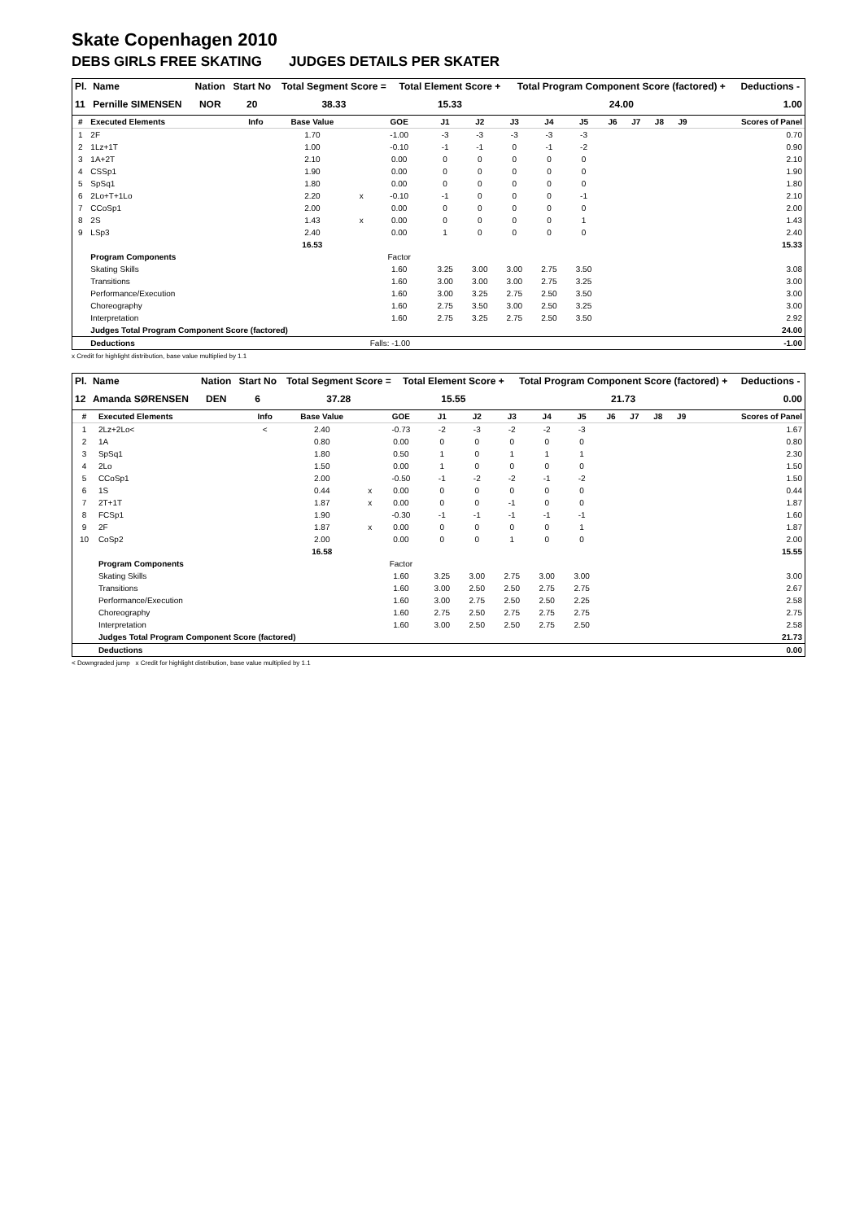Skate Copenhagen 2010
DEBS GIRLS FREE SKATING JUDGES DETAILS PER SKATER
| Pl. | Name | Nation | Start No | Total Segment Score = | Total Element Score + | Total Program Component Score (factored) + | Deductions - |
| --- | --- | --- | --- | --- | --- | --- | --- |
| 11 | Pernille SIMENSEN | NOR | 20 | 38.33 | 15.33 | 24.00 | 1.00 |
| # | Executed Elements | Info | Base Value | | GOE | J1 | J2 | J3 | J4 | J5 | J6 | J7 | J8 | J9 | Scores of Panel |
| --- | --- | --- | --- | --- | --- | --- | --- | --- | --- | --- | --- | --- | --- | --- | --- |
| 1 | 2F | | 1.70 | | -1.00 | -3 | -3 | -3 | -3 | -3 | | | | | 0.70 |
| 2 | 1Lz+1T | | 1.00 | | -0.10 | -1 | -1 | 0 | -1 | -2 | | | | | 0.90 |
| 3 | 1A+2T | | 2.10 | | 0.00 | 0 | 0 | 0 | 0 | 0 | | | | | 2.10 |
| 4 | CSSp1 | | 1.90 | | 0.00 | 0 | 0 | 0 | 0 | 0 | | | | | 1.90 |
| 5 | SpSq1 | | 1.80 | | 0.00 | 0 | 0 | 0 | 0 | 0 | | | | | 1.80 |
| 6 | 2Lo+T+1Lo | | 2.20 | x | -0.10 | -1 | 0 | 0 | 0 | -1 | | | | | 2.10 |
| 7 | CCoSp1 | | 2.00 | | 0.00 | 0 | 0 | 0 | 0 | 0 | | | | | 2.00 |
| 8 | 2S | | 1.43 | x | 0.00 | 0 | 0 | 0 | 0 | 1 | | | | | 1.43 |
| 9 | LSp3 | | 2.40 | | 0.00 | 1 | 0 | 0 | 0 | 0 | | | | | 2.40 |
| | | | 16.53 | | | | | | | | | | | | 15.33 |
| | Program Components | | | | Factor | | | | | | | | | | |
| | Skating Skills | | | | 1.60 | 3.25 | 3.00 | 3.00 | 2.75 | 3.50 | | | | | 3.08 |
| | Transitions | | | | 1.60 | 3.00 | 3.00 | 3.00 | 2.75 | 3.25 | | | | | 3.00 |
| | Performance/Execution | | | | 1.60 | 3.00 | 3.25 | 2.75 | 2.50 | 3.50 | | | | | 3.00 |
| | Choreography | | | | 1.60 | 2.75 | 3.50 | 3.00 | 2.50 | 3.25 | | | | | 3.00 |
| | Interpretation | | | | 1.60 | 2.75 | 3.25 | 2.75 | 2.50 | 3.50 | | | | | 2.92 |
| | Judges Total Program Component Score (factored) | | | | | | | | | | | | | | 24.00 |
| | Deductions | | | Falls: -1.00 | | | | | | | | | | | -1.00 |
x Credit for highlight distribution, base value multiplied by 1.1
| Pl. | Name | Nation | Start No | Total Segment Score = | Total Element Score + | Total Program Component Score (factored) + | Deductions - |
| --- | --- | --- | --- | --- | --- | --- | --- |
| 12 | Amanda SØRENSEN | DEN | 6 | 37.28 | 15.55 | 21.73 | 0.00 |
| # | Executed Elements | Info | Base Value | | GOE | J1 | J2 | J3 | J4 | J5 | J6 | J7 | J8 | J9 | Scores of Panel |
| --- | --- | --- | --- | --- | --- | --- | --- | --- | --- | --- | --- | --- | --- | --- | --- |
| 1 | 2Lz+2Lo< | < | 2.40 | | -0.73 | -2 | -3 | -2 | -2 | -3 | | | | | 1.67 |
| 2 | 1A | | 0.80 | | 0.00 | 0 | 0 | 0 | 0 | 0 | | | | | 0.80 |
| 3 | SpSq1 | | 1.80 | | 0.50 | 1 | 0 | 1 | 1 | 1 | | | | | 2.30 |
| 4 | 2Lo | | 1.50 | | 0.00 | 1 | 0 | 0 | 0 | 0 | | | | | 1.50 |
| 5 | CCoSp1 | | 2.00 | | -0.50 | -1 | -2 | -2 | -1 | -2 | | | | | 1.50 |
| 6 | 1S | | 0.44 | x | 0.00 | 0 | 0 | 0 | 0 | 0 | | | | | 0.44 |
| 7 | 2T+1T | | 1.87 | x | 0.00 | 0 | 0 | -1 | 0 | 0 | | | | | 1.87 |
| 8 | FCSp1 | | 1.90 | | -0.30 | -1 | -1 | -1 | -1 | -1 | | | | | 1.60 |
| 9 | 2F | | 1.87 | x | 0.00 | 0 | 0 | 0 | 0 | 1 | | | | | 1.87 |
| 10 | CoSp2 | | 2.00 | | 0.00 | 0 | 0 | 1 | 0 | 0 | | | | | 2.00 |
| | | | 16.58 | | | | | | | | | | | | 15.55 |
| | Program Components | | | | Factor | | | | | | | | | | |
| | Skating Skills | | | | 1.60 | 3.25 | 3.00 | 2.75 | 3.00 | 3.00 | | | | | 3.00 |
| | Transitions | | | | 1.60 | 3.00 | 2.50 | 2.50 | 2.75 | 2.75 | | | | | 2.67 |
| | Performance/Execution | | | | 1.60 | 3.00 | 2.75 | 2.50 | 2.50 | 2.25 | | | | | 2.58 |
| | Choreography | | | | 1.60 | 2.75 | 2.50 | 2.75 | 2.75 | 2.75 | | | | | 2.75 |
| | Interpretation | | | | 1.60 | 3.00 | 2.50 | 2.50 | 2.75 | 2.50 | | | | | 2.58 |
| | Judges Total Program Component Score (factored) | | | | | | | | | | | | | | 21.73 |
| | Deductions | | | | | | | | | | | | | | 0.00 |
< Downgraded jump x Credit for highlight distribution, base value multiplied by 1.1